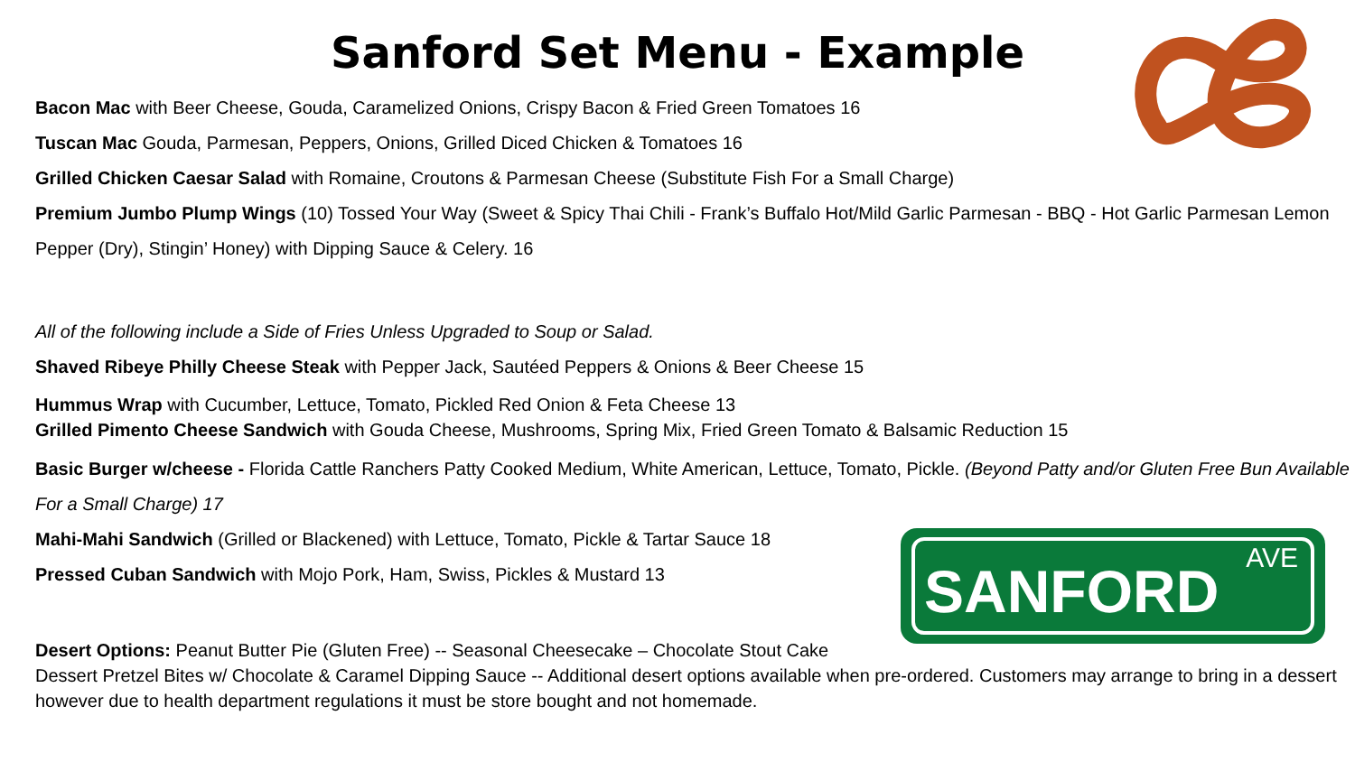Sanford Set Menu - Example
Bacon Mac with Beer Cheese, Gouda, Caramelized Onions, Crispy Bacon & Fried Green Tomatoes 16
Tuscan Mac Gouda, Parmesan, Peppers, Onions, Grilled Diced Chicken & Tomatoes 16
Grilled Chicken Caesar Salad with Romaine, Croutons & Parmesan Cheese (Substitute Fish For a Small Charge)
Premium Jumbo Plump Wings (10) Tossed Your Way (Sweet & Spicy Thai Chili - Frank’s Buffalo Hot/Mild Garlic Parmesan - BBQ - Hot Garlic Parmesan Lemon Pepper (Dry), Stingin’ Honey) with Dipping Sauce & Celery. 16
All of the following include a Side of Fries Unless Upgraded to Soup or Salad.
Shaved Ribeye Philly Cheese Steak with Pepper Jack, Sautéed Peppers & Onions & Beer Cheese 15
Hummus Wrap with Cucumber, Lettuce, Tomato, Pickled Red Onion & Feta Cheese 13
Grilled Pimento Cheese Sandwich with Gouda Cheese, Mushrooms, Spring Mix, Fried Green Tomato & Balsamic Reduction 15
Basic Burger w/cheese - Florida Cattle Ranchers Patty Cooked Medium, White American, Lettuce, Tomato, Pickle. (Beyond Patty and/or Gluten Free Bun Available For a Small Charge) 17
Mahi-Mahi Sandwich (Grilled or Blackened) with Lettuce, Tomato, Pickle & Tartar Sauce 18
Pressed Cuban Sandwich with Mojo Pork, Ham, Swiss, Pickles & Mustard 13
Desert Options: Peanut Butter Pie (Gluten Free) -- Seasonal Cheesecake – Chocolate Stout Cake
Dessert Pretzel Bites w/ Chocolate & Caramel Dipping Sauce -- Additional desert options available when pre-ordered. Customers may arrange to bring in a dessert however due to health department regulations it must be store bought and not homemade.
SANFORD AVE